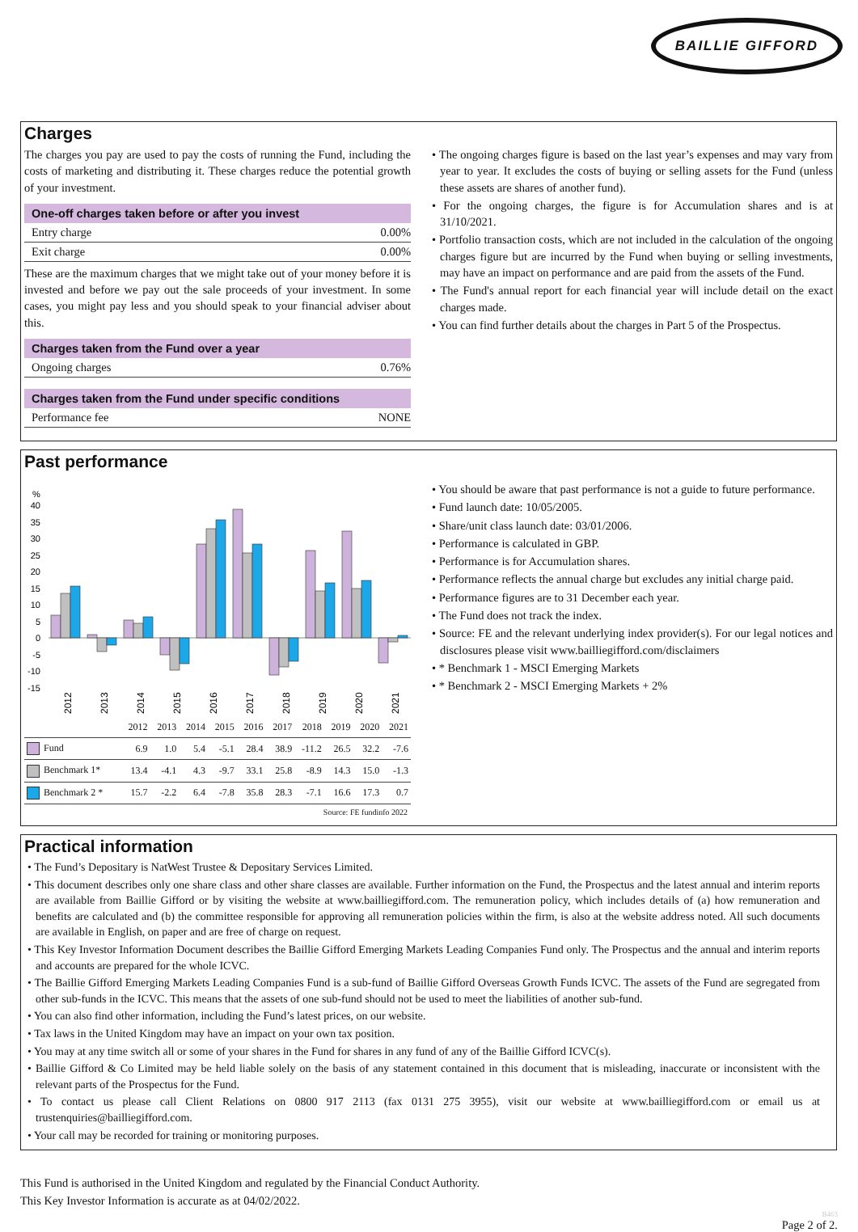BAILLIE GIFFORD
Charges
The charges you pay are used to pay the costs of running the Fund, including the costs of marketing and distributing it. These charges reduce the potential growth of your investment.
One-off charges taken before or after you invest
Entry charge 0.00%
Exit charge 0.00%
These are the maximum charges that we might take out of your money before it is invested and before we pay out the sale proceeds of your investment. In some cases, you might pay less and you should speak to your financial adviser about this.
Charges taken from the Fund over a year
Ongoing charges 0.76%
Charges taken from the Fund under specific conditions
Performance fee NONE
• The ongoing charges figure is based on the last year’s expenses and may vary from year to year. It excludes the costs of buying or selling assets for the Fund (unless these assets are shares of another fund).
• For the ongoing charges, the figure is for Accumulation shares and is at 31/10/2021.
• Portfolio transaction costs, which are not included in the calculation of the ongoing charges figure but are incurred by the Fund when buying or selling investments, may have an impact on performance and are paid from the assets of the Fund.
• The Fund's annual report for each financial year will include detail on the exact charges made.
• You can find further details about the charges in Part 5 of the Prospectus.
Past performance
%
40
35
30
25
20
15
10
5
0
-5
-10
-15
2012
2013
2014
2015
2016
2017
2018
2019
2020
2021
| | 2012 | 2013 | 2014 | 2015 | 2016 | 2017 | 2018 | 2019 | 2020 | 2021 |
| --- | --- | --- | --- | --- | --- | --- | --- | --- | --- | --- |
| Fund | 6.9 | 1.0 | 5.4 | -5.1 | 28.4 | 38.9 | -11.2 | 26.5 | 32.2 | -7.6 |
| Benchmark 1* | 13.4 | -4.1 | 4.3 | -9.7 | 33.1 | 25.8 | -8.9 | 14.3 | 15.0 | -1.3 |
| Benchmark 2 * | 15.7 | -2.2 | 6.4 | -7.8 | 35.8 | 28.3 | -7.1 | 16.6 | 17.3 | 0.7 |
Source: FE fundinfo 2022
• You should be aware that past performance is not a guide to future performance.
• Fund launch date: 10/05/2005.
• Share/unit class launch date: 03/01/2006.
• Performance is calculated in GBP.
• Performance is for Accumulation shares.
• Performance reflects the annual charge but excludes any initial charge paid.
• Performance figures are to 31 December each year.
• The Fund does not track the index.
• Source: FE and the relevant underlying index provider(s). For our legal notices and disclosures please visit www.bailliegifford.com/disclaimers
• * Benchmark 1 - MSCI Emerging Markets
• * Benchmark 2 - MSCI Emerging Markets + 2%
Practical information
• The Fund’s Depositary is NatWest Trustee & Depositary Services Limited.
• This document describes only one share class and other share classes are available. Further information on the Fund, the Prospectus and the latest annual and interim reports are available from Baillie Gifford or by visiting the website at www.bailliegifford.com. The remuneration policy, which includes details of (a) how remuneration and benefits are calculated and (b) the committee responsible for approving all remuneration policies within the firm, is also at the website address noted. All such documents are available in English, on paper and are free of charge on request.
• This Key Investor Information Document describes the Baillie Gifford Emerging Markets Leading Companies Fund only. The Prospectus and the annual and interim reports and accounts are prepared for the whole ICVC.
• The Baillie Gifford Emerging Markets Leading Companies Fund is a sub-fund of Baillie Gifford Overseas Growth Funds ICVC. The assets of the Fund are segregated from other sub-funds in the ICVC. This means that the assets of one sub-fund should not be used to meet the liabilities of another sub-fund.
• You can also find other information, including the Fund’s latest prices, on our website.
• Tax laws in the United Kingdom may have an impact on your own tax position.
• You may at any time switch all or some of your shares in the Fund for shares in any fund of any of the Baillie Gifford ICVC(s).
• Baillie Gifford & Co Limited may be held liable solely on the basis of any statement contained in this document that is misleading, inaccurate or inconsistent with the relevant parts of the Prospectus for the Fund.
• To contact us please call Client Relations on 0800 917 2113 (fax 0131 275 3955), visit our website at www.bailliegifford.com or email us at trustenquiries@bailliegifford.com.
• Your call may be recorded for training or monitoring purposes.
This Fund is authorised in the United Kingdom and regulated by the Financial Conduct Authority.
This Key Investor Information is accurate as at 04/02/2022.
B463
Page 2 of 2.